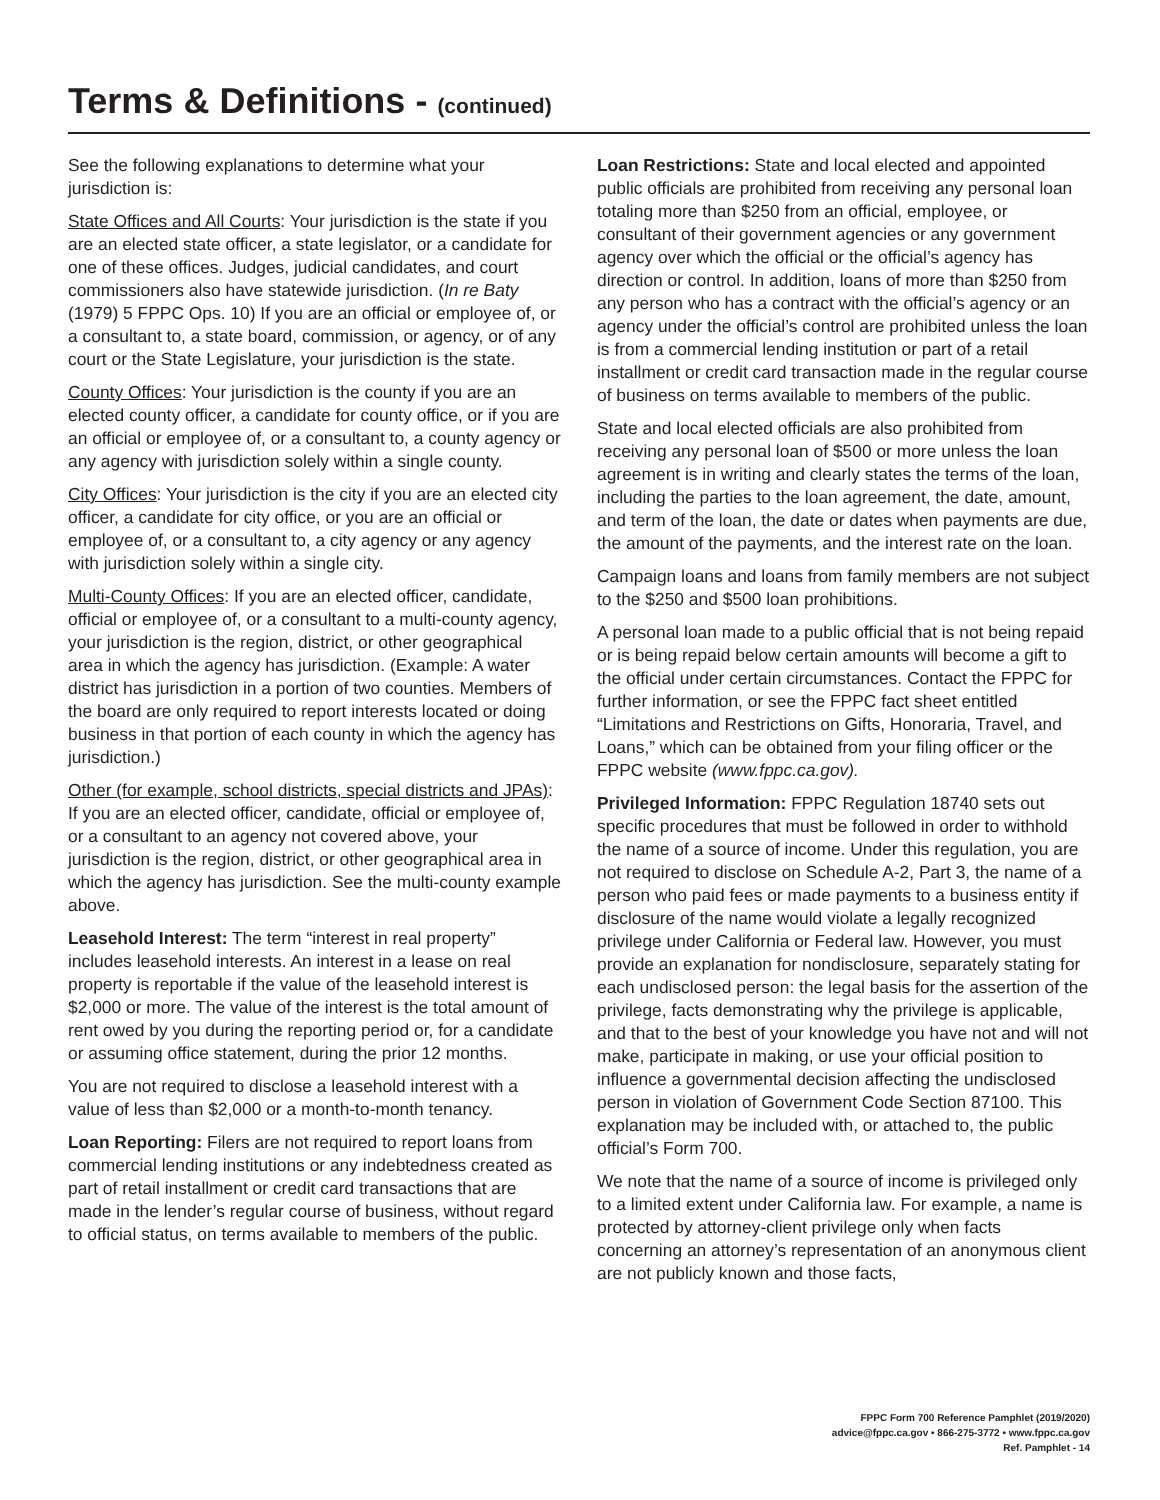Terms & Definitions - (continued)
See the following explanations to determine what your jurisdiction is:
State Offices and All Courts: Your jurisdiction is the state if you are an elected state officer, a state legislator, or a candidate for one of these offices. Judges, judicial candidates, and court commissioners also have statewide jurisdiction. (In re Baty (1979) 5 FPPC Ops. 10) If you are an official or employee of, or a consultant to, a state board, commission, or agency, or of any court or the State Legislature, your jurisdiction is the state.
County Offices: Your jurisdiction is the county if you are an elected county officer, a candidate for county office, or if you are an official or employee of, or a consultant to, a county agency or any agency with jurisdiction solely within a single county.
City Offices: Your jurisdiction is the city if you are an elected city officer, a candidate for city office, or you are an official or employee of, or a consultant to, a city agency or any agency with jurisdiction solely within a single city.
Multi-County Offices: If you are an elected officer, candidate, official or employee of, or a consultant to a multi-county agency, your jurisdiction is the region, district, or other geographical area in which the agency has jurisdiction. (Example: A water district has jurisdiction in a portion of two counties. Members of the board are only required to report interests located or doing business in that portion of each county in which the agency has jurisdiction.)
Other (for example, school districts, special districts and JPAs): If you are an elected officer, candidate, official or employee of, or a consultant to an agency not covered above, your jurisdiction is the region, district, or other geographical area in which the agency has jurisdiction. See the multi-county example above.
Leasehold Interest: The term “interest in real property” includes leasehold interests. An interest in a lease on real property is reportable if the value of the leasehold interest is $2,000 or more. The value of the interest is the total amount of rent owed by you during the reporting period or, for a candidate or assuming office statement, during the prior 12 months.
You are not required to disclose a leasehold interest with a value of less than $2,000 or a month-to-month tenancy.
Loan Reporting: Filers are not required to report loans from commercial lending institutions or any indebtedness created as part of retail installment or credit card transactions that are made in the lender’s regular course of business, without regard to official status, on terms available to members of the public.
Loan Restrictions: State and local elected and appointed public officials are prohibited from receiving any personal loan totaling more than $250 from an official, employee, or consultant of their government agencies or any government agency over which the official or the official’s agency has direction or control. In addition, loans of more than $250 from any person who has a contract with the official’s agency or an agency under the official’s control are prohibited unless the loan is from a commercial lending institution or part of a retail installment or credit card transaction made in the regular course of business on terms available to members of the public.
State and local elected officials are also prohibited from receiving any personal loan of $500 or more unless the loan agreement is in writing and clearly states the terms of the loan, including the parties to the loan agreement, the date, amount, and term of the loan, the date or dates when payments are due, the amount of the payments, and the interest rate on the loan.
Campaign loans and loans from family members are not subject to the $250 and $500 loan prohibitions.
A personal loan made to a public official that is not being repaid or is being repaid below certain amounts will become a gift to the official under certain circumstances. Contact the FPPC for further information, or see the FPPC fact sheet entitled “Limitations and Restrictions on Gifts, Honoraria, Travel, and Loans,” which can be obtained from your filing officer or the FPPC website (www.fppc.ca.gov).
Privileged Information: FPPC Regulation 18740 sets out specific procedures that must be followed in order to withhold the name of a source of income. Under this regulation, you are not required to disclose on Schedule A-2, Part 3, the name of a person who paid fees or made payments to a business entity if disclosure of the name would violate a legally recognized privilege under California or Federal law. However, you must provide an explanation for nondisclosure, separately stating for each undisclosed person: the legal basis for the assertion of the privilege, facts demonstrating why the privilege is applicable, and that to the best of your knowledge you have not and will not make, participate in making, or use your official position to influence a governmental decision affecting the undisclosed person in violation of Government Code Section 87100. This explanation may be included with, or attached to, the public official’s Form 700.
We note that the name of a source of income is privileged only to a limited extent under California law. For example, a name is protected by attorney-client privilege only when facts concerning an attorney’s representation of an anonymous client are not publicly known and those facts,
FPPC Form 700 Reference Pamphlet (2019/2020)
advice@fppc.ca.gov • 866-275-3772 • www.fppc.ca.gov
Ref. Pamphlet - 14